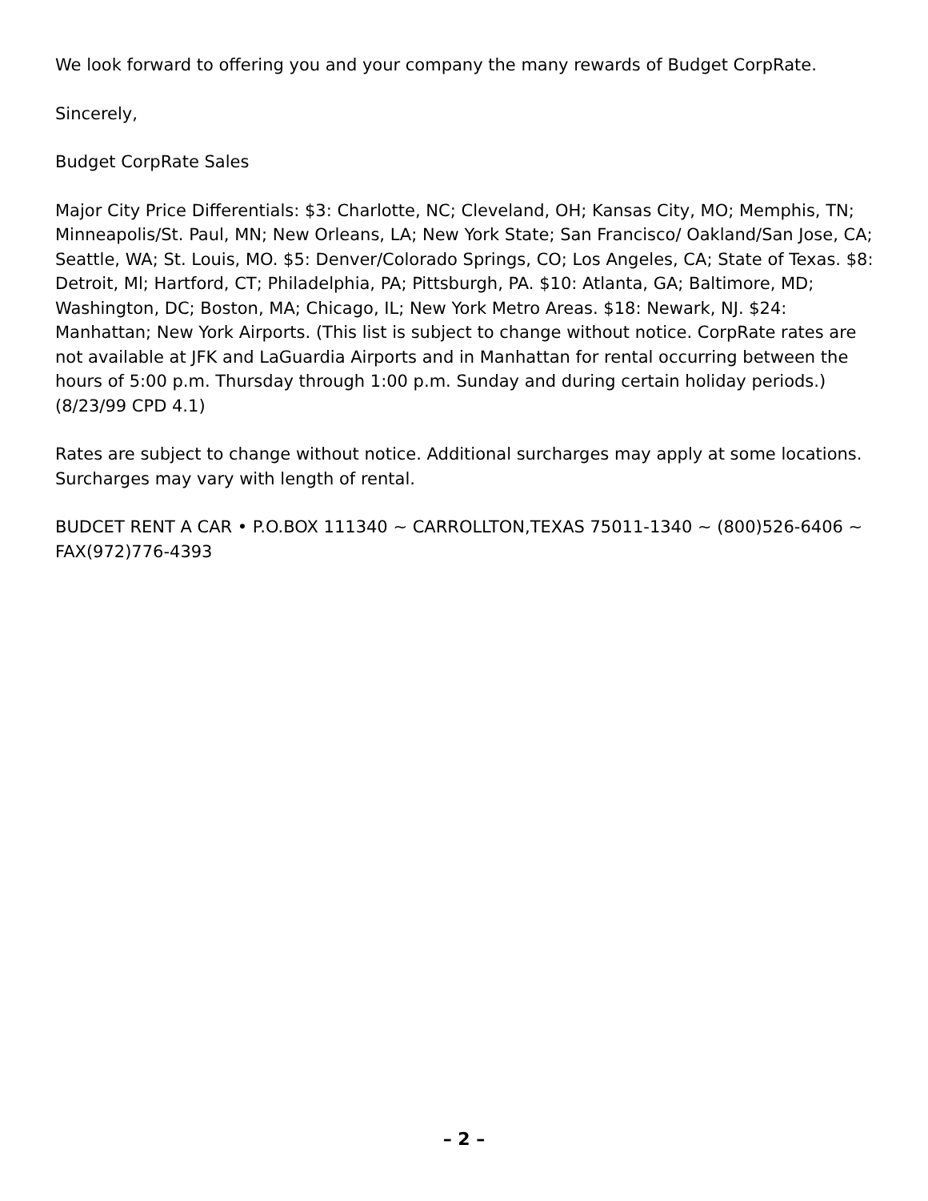We look forward to offering you and your company the many rewards of Budget CorpRate.
Sincerely,
Budget CorpRate Sales
Major City Price Differentials: $3: Charlotte, NC; Cleveland, OH; Kansas City, MO; Memphis, TN; Minneapolis/St. Paul, MN; New Orleans, LA; New York State; San Francisco/ Oakland/San Jose, CA; Seattle, WA; St. Louis, MO. $5: Denver/Colorado Springs, CO; Los Angeles, CA; State of Texas. $8: Detroit, Ml; Hartford, CT; Philadelphia, PA; Pittsburgh, PA. $10: Atlanta, GA; Baltimore, MD; Washington, DC; Boston, MA; Chicago, IL; New York Metro Areas. $18: Newark, NJ. $24: Manhattan; New York Airports. (This list is subject to change without notice. CorpRate rates are not available at JFK and LaGuardia Airports and in Manhattan for rental occurring between the hours of 5:00 p.m. Thursday through 1:00 p.m. Sunday and during certain holiday periods.) (8/23/99 CPD 4.1)
Rates are subject to change without notice. Additional surcharges may apply at some locations. Surcharges may vary with length of rental.
BUDCET RENT A CAR • P.O.BOX 111340 ~ CARROLLTON,TEXAS 75011-1340 ~ (800)526-6406 ~ FAX(972)776-4393
– 2 –